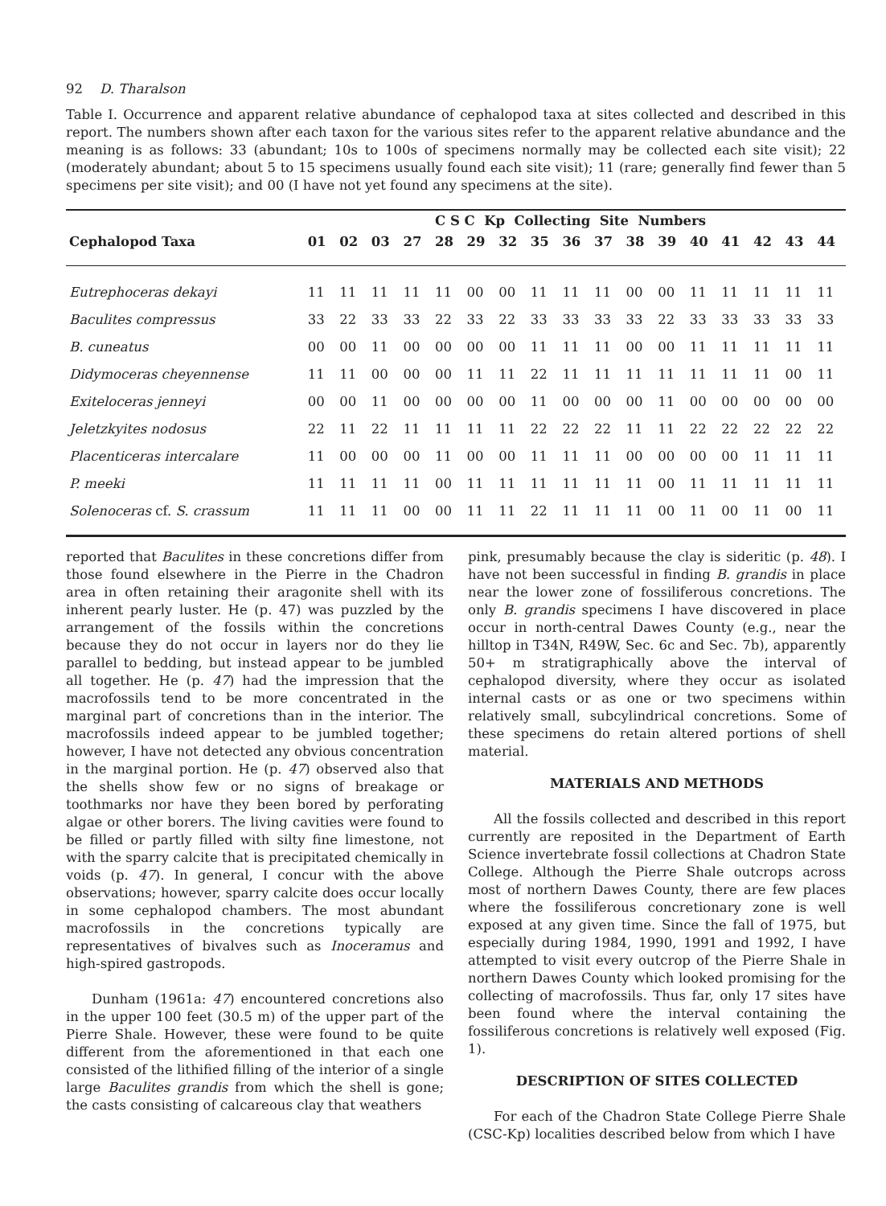92 D. Tharalson
Table I. Occurrence and apparent relative abundance of cephalopod taxa at sites collected and described in this report. The numbers shown after each taxon for the various sites refer to the apparent relative abundance and the meaning is as follows: 33 (abundant; 10s to 100s of specimens normally may be collected each site visit); 22 (moderately abundant; about 5 to 15 specimens usually found each site visit); 11 (rare; generally find fewer than 5 specimens per site visit); and 00 (I have not yet found any specimens at the site).
| | | | | | C S C Kp Collecting Site Numbers | | | | | | | | | | | | |
| --- | --- | --- | --- | --- | --- | --- | --- | --- | --- | --- | --- | --- | --- | --- | --- | --- | --- |
| Cephalopod Taxa | 01 | 02 | 03 | 27 | 28 | 29 | 32 | 35 | 36 | 37 | 38 | 39 | 40 | 41 | 42 | 43 | 44 |
| Eutrephoceras dekayi | 11 | 11 | 11 | 11 | 11 | 00 | 00 | 11 | 11 | 11 | 00 | 00 | 11 | 11 | 11 | 11 | 11 |
| Baculites compressus | 33 | 22 | 33 | 33 | 22 | 33 | 22 | 33 | 33 | 33 | 33 | 22 | 33 | 33 | 33 | 33 | 33 |
| B. cuneatus | 00 | 00 | 11 | 00 | 00 | 00 | 00 | 11 | 11 | 11 | 00 | 00 | 11 | 11 | 11 | 11 | 11 |
| Didymoceras cheyennense | 11 | 11 | 00 | 00 | 00 | 11 | 11 | 22 | 11 | 11 | 11 | 11 | 11 | 11 | 11 | 00 | 11 |
| Exiteloceras jenneyi | 00 | 00 | 11 | 00 | 00 | 00 | 00 | 11 | 00 | 00 | 00 | 11 | 00 | 00 | 00 | 00 | 00 |
| Jeletzkyites nodosus | 22 | 11 | 22 | 11 | 11 | 11 | 11 | 22 | 22 | 22 | 11 | 11 | 22 | 22 | 22 | 22 | 22 |
| Placenticeras intercalare | 11 | 00 | 00 | 00 | 11 | 00 | 00 | 11 | 11 | 11 | 00 | 00 | 00 | 00 | 11 | 11 | 11 |
| P. meeki | 11 | 11 | 11 | 11 | 00 | 11 | 11 | 11 | 11 | 11 | 11 | 00 | 11 | 11 | 11 | 11 | 11 |
| Solenoceras cf. S. crassum | 11 | 11 | 11 | 00 | 00 | 11 | 11 | 22 | 11 | 11 | 11 | 00 | 11 | 00 | 11 | 00 | 11 |
reported that Baculites in these concretions differ from those found elsewhere in the Pierre in the Chadron area in often retaining their aragonite shell with its inherent pearly luster. He (p. 47) was puzzled by the arrangement of the fossils within the concretions because they do not occur in layers nor do they lie parallel to bedding, but instead appear to be jumbled all together. He (p. 47) had the impression that the macrofossils tend to be more concentrated in the marginal part of concretions than in the interior. The macrofossils indeed appear to be jumbled together; however, I have not detected any obvious concentration in the marginal portion. He (p. 47) observed also that the shells show few or no signs of breakage or toothmarks nor have they been bored by perforating algae or other borers. The living cavities were found to be filled or partly filled with silty fine limestone, not with the sparry calcite that is precipitated chemically in voids (p. 47). In general, I concur with the above observations; however, sparry calcite does occur locally in some cephalopod chambers. The most abundant macrofossils in the concretions typically are representatives of bivalves such as Inoceramus and high-spired gastropods.
Dunham (1961a: 47) encountered concretions also in the upper 100 feet (30.5 m) of the upper part of the Pierre Shale. However, these were found to be quite different from the aforementioned in that each one consisted of the lithified filling of the interior of a single large Baculites grandis from which the shell is gone; the casts consisting of calcareous clay that weathers
pink, presumably because the clay is sideritic (p. 48). I have not been successful in finding B. grandis in place near the lower zone of fossiliferous concretions. The only B. grandis specimens I have discovered in place occur in north-central Dawes County (e.g., near the hilltop in T34N, R49W, Sec. 6c and Sec. 7b), apparently 50+ m stratigraphically above the interval of cephalopod diversity, where they occur as isolated internal casts or as one or two specimens within relatively small, subcylindrical concretions. Some of these specimens do retain altered portions of shell material.
MATERIALS AND METHODS
All the fossils collected and described in this report currently are reposited in the Department of Earth Science invertebrate fossil collections at Chadron State College. Although the Pierre Shale outcrops across most of northern Dawes County, there are few places where the fossiliferous concretionary zone is well exposed at any given time. Since the fall of 1975, but especially during 1984, 1990, 1991 and 1992, I have attempted to visit every outcrop of the Pierre Shale in northern Dawes County which looked promising for the collecting of macrofossils. Thus far, only 17 sites have been found where the interval containing the fossiliferous concretions is relatively well exposed (Fig. 1).
DESCRIPTION OF SITES COLLECTED
For each of the Chadron State College Pierre Shale (CSC-Kp) localities described below from which I have